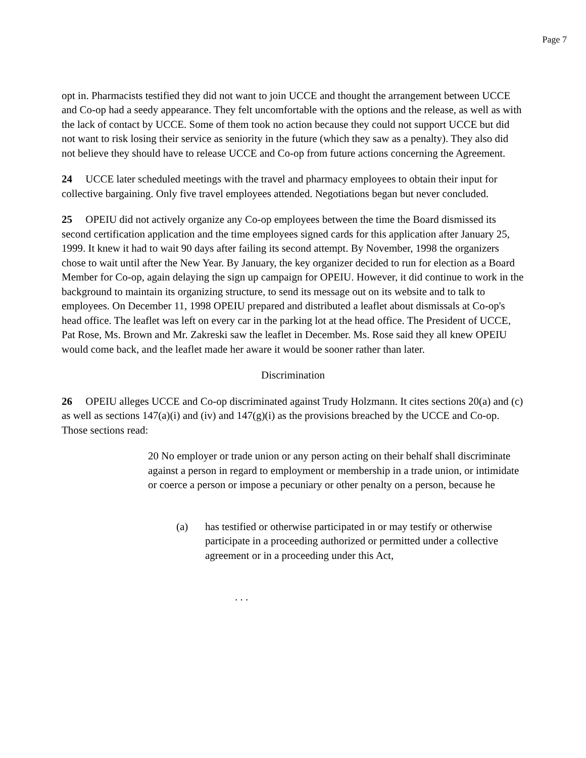Page 7
opt in. Pharmacists testified they did not want to join UCCE and thought the arrangement between UCCE and Co-op had a seedy appearance. They felt uncomfortable with the options and the release, as well as with the lack of contact by UCCE. Some of them took no action because they could not support UCCE but did not want to risk losing their service as seniority in the future (which they saw as a penalty). They also did not believe they should have to release UCCE and Co-op from future actions concerning the Agreement.
24 UCCE later scheduled meetings with the travel and pharmacy employees to obtain their input for collective bargaining. Only five travel employees attended. Negotiations began but never concluded.
25 OPEIU did not actively organize any Co-op employees between the time the Board dismissed its second certification application and the time employees signed cards for this application after January 25, 1999. It knew it had to wait 90 days after failing its second attempt. By November, 1998 the organizers chose to wait until after the New Year. By January, the key organizer decided to run for election as a Board Member for Co-op, again delaying the sign up campaign for OPEIU. However, it did continue to work in the background to maintain its organizing structure, to send its message out on its website and to talk to employees. On December 11, 1998 OPEIU prepared and distributed a leaflet about dismissals at Co-op's head office. The leaflet was left on every car in the parking lot at the head office. The President of UCCE, Pat Rose, Ms. Brown and Mr. Zakreski saw the leaflet in December. Ms. Rose said they all knew OPEIU would come back, and the leaflet made her aware it would be sooner rather than later.
Discrimination
26 OPEIU alleges UCCE and Co-op discriminated against Trudy Holzmann. It cites sections 20(a) and (c) as well as sections 147(a)(i) and (iv) and 147(g)(i) as the provisions breached by the UCCE and Co-op. Those sections read:
20 No employer or trade union or any person acting on their behalf shall discriminate against a person in regard to employment or membership in a trade union, or intimidate or coerce a person or impose a pecuniary or other penalty on a person, because he
(a) has testified or otherwise participated in or may testify or otherwise participate in a proceeding authorized or permitted under a collective agreement or in a proceeding under this Act,
. . .